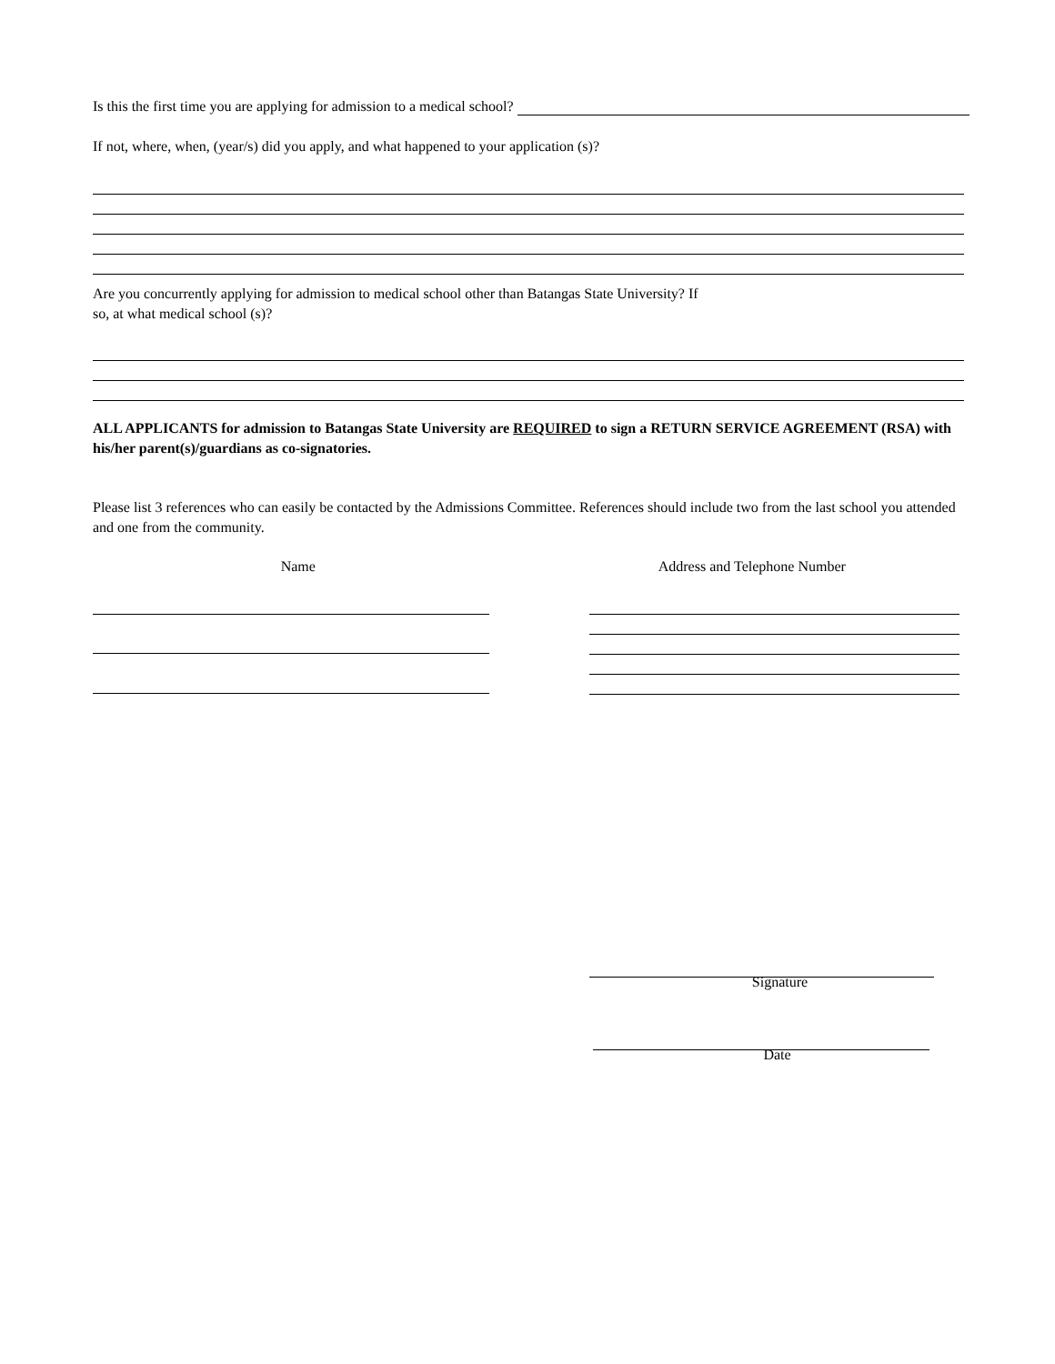Is this the first time you are applying for admission to a medical school?
If not, where, when, (year/s) did you apply, and what happened to your application (s)?
Are you concurrently applying for admission to medical school other than Batangas State University? If
so, at what medical school (s)?
ALL APPLICANTS for admission to Batangas State University are REQUIRED to sign a RETURN SERVICE AGREEMENT (RSA) with his/her parent(s)/guardians as co-signatories.
Please list 3 references who can easily be contacted by the Admissions Committee. References should include two from the last school you attended and one from the community.
Name Address and Telephone Number
Signature
Date